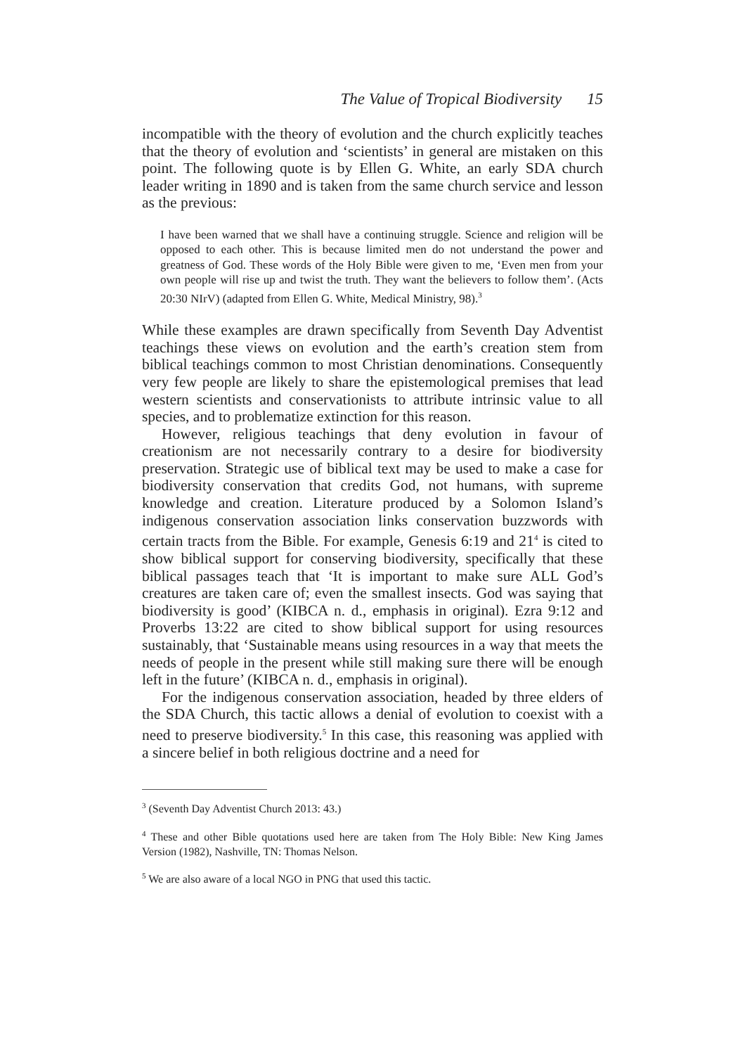The Value of Tropical Biodiversity 15
incompatible with the theory of evolution and the church explicitly teaches that the theory of evolution and ‘scientists’ in general are mistaken on this point. The following quote is by Ellen G. White, an early SDA church leader writing in 1890 and is taken from the same church service and lesson as the previous:
I have been warned that we shall have a continuing struggle. Science and religion will be opposed to each other. This is because limited men do not understand the power and greatness of God. These words of the Holy Bible were given to me, ‘Even men from your own people will rise up and twist the truth. They want the believers to follow them’. (Acts 20:30 NIrV) (adapted from Ellen G. White, Medical Ministry, 98).<sup>3</sup>
While these examples are drawn specifically from Seventh Day Adventist teachings these views on evolution and the earth’s creation stem from biblical teachings common to most Christian denominations. Consequently very few people are likely to share the epistemological premises that lead western scientists and conservationists to attribute intrinsic value to all species, and to problematize extinction for this reason.
However, religious teachings that deny evolution in favour of creationism are not necessarily contrary to a desire for biodiversity preservation. Strategic use of biblical text may be used to make a case for biodiversity conservation that credits God, not humans, with supreme knowledge and creation. Literature produced by a Solomon Island’s indigenous conservation association links conservation buzzwords with certain tracts from the Bible. For example, Genesis 6:19 and 21<sup>4</sup> is cited to show biblical support for conserving biodiversity, specifically that these biblical passages teach that ‘It is important to make sure ALL God’s creatures are taken care of; even the smallest insects. God was saying that biodiversity is good’ (KIBCA n. d., emphasis in original). Ezra 9:12 and Proverbs 13:22 are cited to show biblical support for using resources sustainably, that ‘Sustainable means using resources in a way that meets the needs of people in the present while still making sure there will be enough left in the future’ (KIBCA n. d., emphasis in original).
For the indigenous conservation association, headed by three elders of the SDA Church, this tactic allows a denial of evolution to coexist with a need to preserve biodiversity.<sup>5</sup> In this case, this reasoning was applied with a sincere belief in both religious doctrine and a need for
<sup>3</sup> (Seventh Day Adventist Church 2013: 43.)
<sup>4</sup> These and other Bible quotations used here are taken from The Holy Bible: New King James Version (1982), Nashville, TN: Thomas Nelson.
<sup>5</sup> We are also aware of a local NGO in PNG that used this tactic.